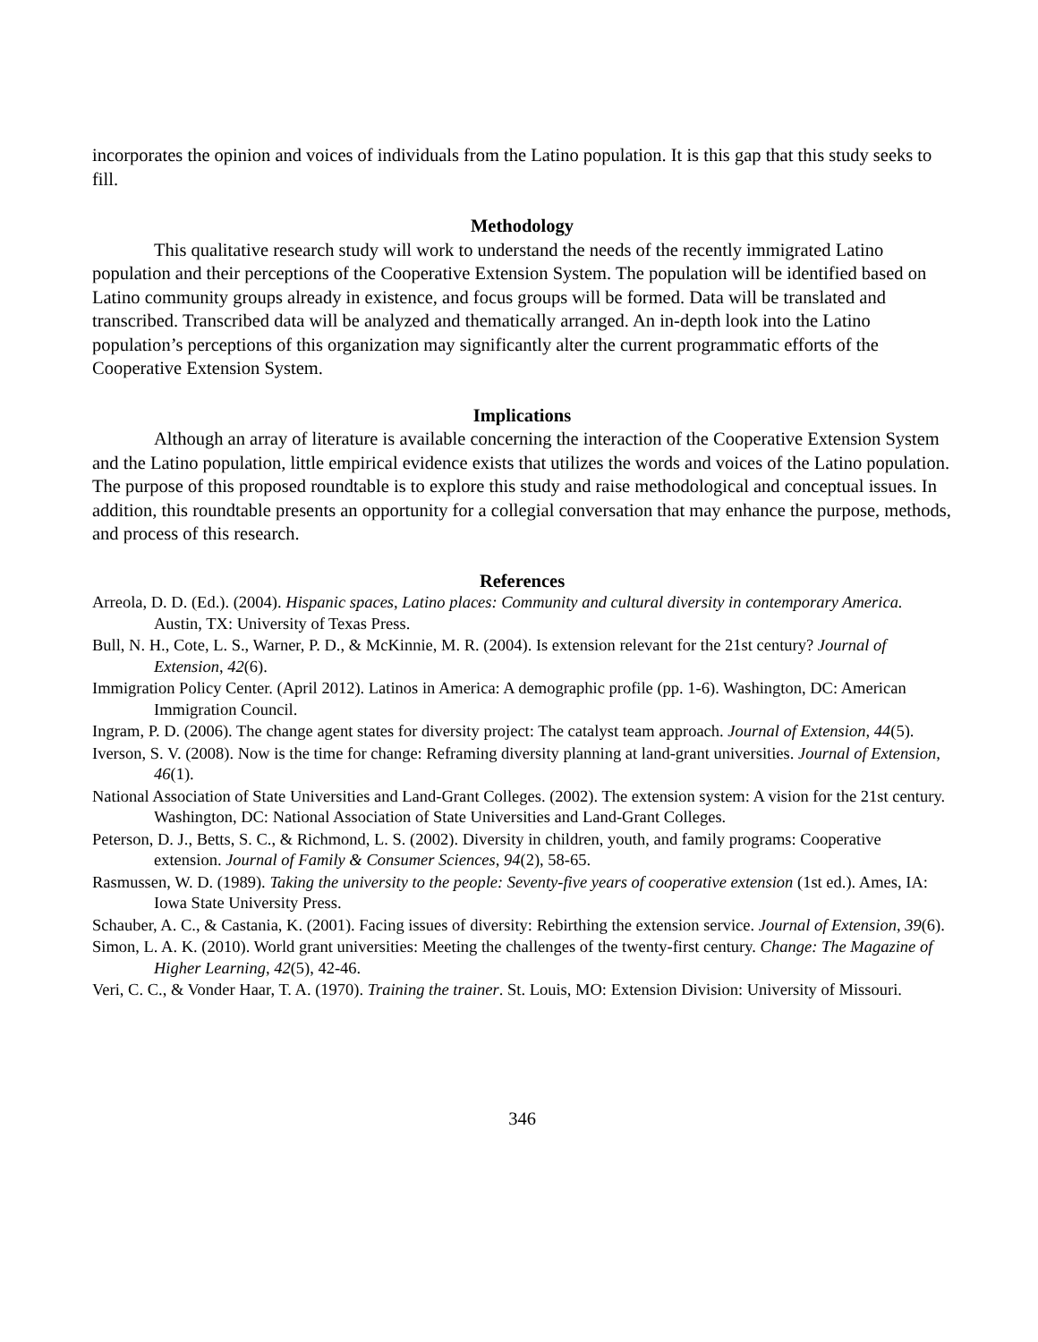incorporates the opinion and voices of individuals from the Latino population. It is this gap that this study seeks to fill.
Methodology
This qualitative research study will work to understand the needs of the recently immigrated Latino population and their perceptions of the Cooperative Extension System. The population will be identified based on Latino community groups already in existence, and focus groups will be formed. Data will be translated and transcribed. Transcribed data will be analyzed and thematically arranged. An in-depth look into the Latino population’s perceptions of this organization may significantly alter the current programmatic efforts of the Cooperative Extension System.
Implications
Although an array of literature is available concerning the interaction of the Cooperative Extension System and the Latino population, little empirical evidence exists that utilizes the words and voices of the Latino population. The purpose of this proposed roundtable is to explore this study and raise methodological and conceptual issues. In addition, this roundtable presents an opportunity for a collegial conversation that may enhance the purpose, methods, and process of this research.
References
Arreola, D. D. (Ed.). (2004). Hispanic spaces, Latino places: Community and cultural diversity in contemporary America. Austin, TX: University of Texas Press.
Bull, N. H., Cote, L. S., Warner, P. D., & McKinnie, M. R. (2004). Is extension relevant for the 21st century? Journal of Extension, 42(6).
Immigration Policy Center. (April 2012). Latinos in America: A demographic profile (pp. 1-6). Washington, DC: American Immigration Council.
Ingram, P. D. (2006). The change agent states for diversity project: The catalyst team approach. Journal of Extension, 44(5).
Iverson, S. V. (2008). Now is the time for change: Reframing diversity planning at land-grant universities. Journal of Extension, 46(1).
National Association of State Universities and Land-Grant Colleges. (2002). The extension system: A vision for the 21st century. Washington, DC: National Association of State Universities and Land-Grant Colleges.
Peterson, D. J., Betts, S. C., & Richmond, L. S. (2002). Diversity in children, youth, and family programs: Cooperative extension. Journal of Family & Consumer Sciences, 94(2), 58-65.
Rasmussen, W. D. (1989). Taking the university to the people: Seventy-five years of cooperative extension (1st ed.). Ames, IA: Iowa State University Press.
Schauber, A. C., & Castania, K. (2001). Facing issues of diversity: Rebirthing the extension service. Journal of Extension, 39(6).
Simon, L. A. K. (2010). World grant universities: Meeting the challenges of the twenty-first century. Change: The Magazine of Higher Learning, 42(5), 42-46.
Veri, C. C., & Vonder Haar, T. A. (1970). Training the trainer. St. Louis, MO: Extension Division: University of Missouri.
346